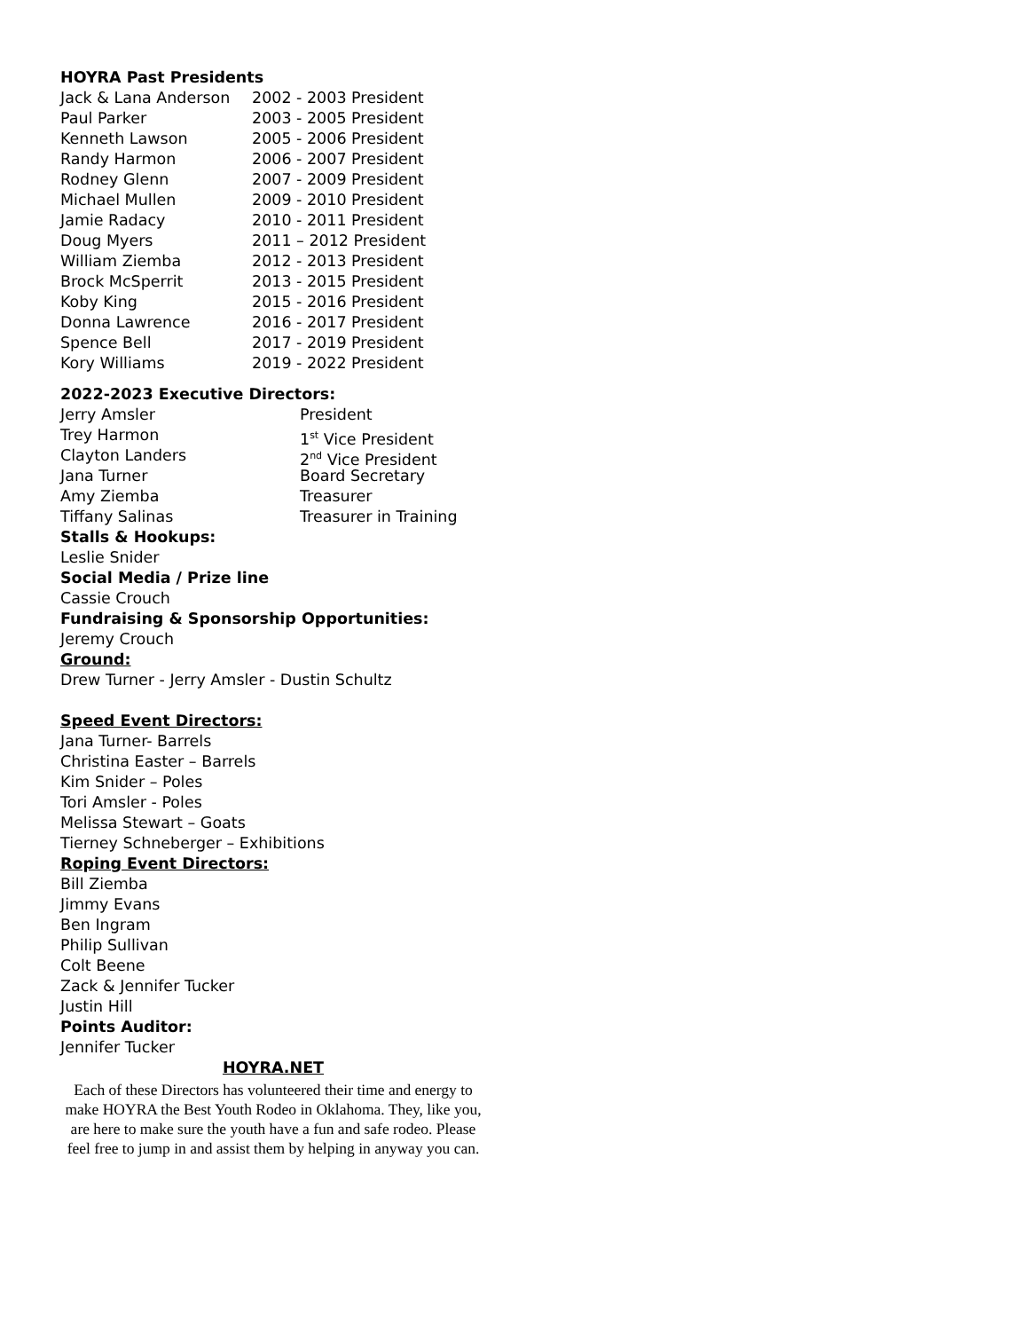HOYRA Past Presidents
Jack & Lana Anderson 2002 - 2003 President
Paul Parker 2003 - 2005 President
Kenneth Lawson 2005 - 2006 President
Randy Harmon 2006 - 2007 President
Rodney Glenn 2007 - 2009 President
Michael Mullen 2009 - 2010 President
Jamie Radacy 2010 - 2011 President
Doug Myers 2011 – 2012 President
William Ziemba 2012 - 2013 President
Brock McSperrit 2013 - 2015 President
Koby King 2015 - 2016 President
Donna Lawrence 2016 - 2017 President
Spence Bell 2017 - 2019 President
Kory Williams 2019 - 2022 President
2022-2023 Executive Directors:
Jerry Amsler President
Trey Harmon 1<sup>st</sup> Vice President
Clayton Landers 2<sup>nd</sup> Vice President
Jana Turner Board Secretary
Amy Ziemba Treasurer
Tiffany Salinas Treasurer in Training
Stalls & Hookups:
Leslie Snider
Social Media / Prize line
Cassie Crouch
Fundraising & Sponsorship Opportunities:
Jeremy Crouch
Ground:
Drew Turner - Jerry Amsler - Dustin Schultz
Speed Event Directors:
Jana Turner- Barrels
Christina Easter – Barrels
Kim Snider – Poles
Tori Amsler - Poles
Melissa Stewart – Goats
Tierney Schneberger – Exhibitions
Roping Event Directors:
Bill Ziemba
Jimmy Evans
Ben Ingram
Philip Sullivan
Colt Beene
Zack & Jennifer Tucker
Justin Hill
Points Auditor:
Jennifer Tucker
HOYRA.NET
Each of these Directors has volunteered their time and energy to make HOYRA the Best Youth Rodeo in Oklahoma. They, like you, are here to make sure the youth have a fun and safe rodeo. Please feel free to jump in and assist them by helping in anyway you can.